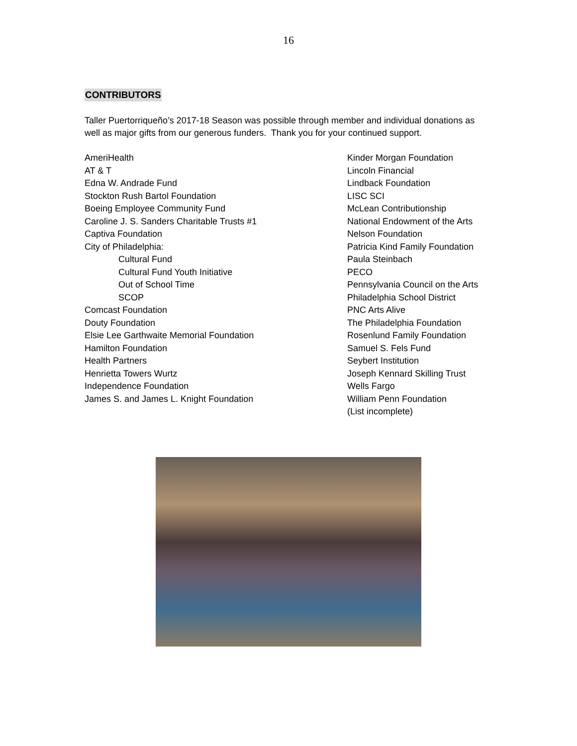16
CONTRIBUTORS
Taller Puertorriqueño’s 2017-18 Season was possible through member and individual donations as well as major gifts from our generous funders. Thank you for your continued support.
AmeriHealth
AT & T
Edna W. Andrade Fund
Stockton Rush Bartol Foundation
Boeing Employee Community Fund
Caroline J. S. Sanders Charitable Trusts #1
Captiva Foundation
City of Philadelphia:
Cultural Fund
Cultural Fund Youth Initiative
Out of School Time
SCOP
Comcast Foundation
Douty Foundation
Elsie Lee Garthwaite Memorial Foundation
Hamilton Foundation
Health Partners
Henrietta Towers Wurtz
Independence Foundation
James S. and James L. Knight Foundation
Kinder Morgan Foundation
Lincoln Financial
Lindback Foundation
LISC SCI
McLean Contributionship
National Endowment of the Arts
Nelson Foundation
Patricia Kind Family Foundation
Paula Steinbach
PECO
Pennsylvania Council on the Arts
Philadelphia School District
PNC Arts Alive
The Philadelphia Foundation
Rosenlund Family Foundation
Samuel S. Fels Fund
Seybert Institution
Joseph Kennard Skilling Trust
Wells Fargo
William Penn Foundation
(List incomplete)